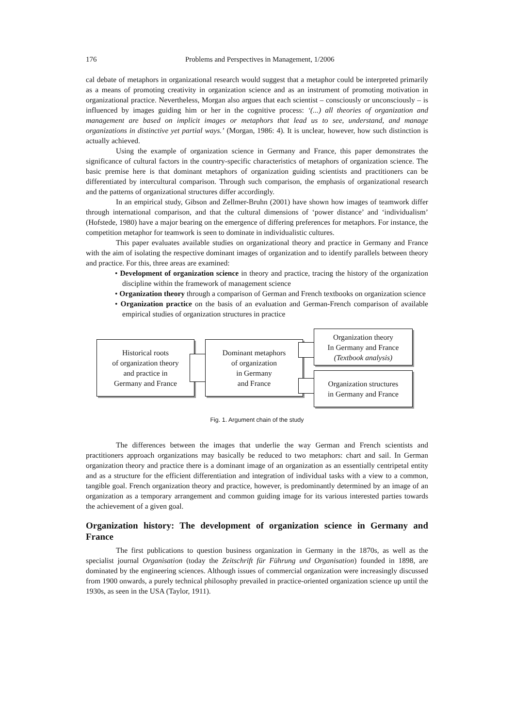176 Problems and Perspectives in Management, 1/2006
cal debate of metaphors in organizational research would suggest that a metaphor could be interpreted primarily as a means of promoting creativity in organization science and as an instrument of promoting motivation in organizational practice. Nevertheless, Morgan also argues that each scientist – consciously or unconsciously – is influenced by images guiding him or her in the cognitive process: ‘(...) all theories of organization and management are based on implicit images or metaphors that lead us to see, understand, and manage organizations in distinctive yet partial ways.’ (Morgan, 1986: 4). It is unclear, however, how such distinction is actually achieved.
Using the example of organization science in Germany and France, this paper demonstrates the significance of cultural factors in the country-specific characteristics of metaphors of organization science. The basic premise here is that dominant metaphors of organization guiding scientists and practitioners can be differentiated by intercultural comparison. Through such comparison, the emphasis of organizational research and the patterns of organizational structures differ accordingly.
In an empirical study, Gibson and Zellmer-Bruhn (2001) have shown how images of teamwork differ through international comparison, and that the cultural dimensions of ‘power distance’ and ‘individualism’ (Hofstede, 1980) have a major bearing on the emergence of differing preferences for metaphors. For instance, the competition metaphor for teamwork is seen to dominate in individualistic cultures.
This paper evaluates available studies on organizational theory and practice in Germany and France with the aim of isolating the respective dominant images of organization and to identify parallels between theory and practice. For this, three areas are examined:
• Development of organization science in theory and practice, tracing the history of the organization discipline within the framework of management science
• Organization theory through a comparison of German and French textbooks on organization science
• Organization practice on the basis of an evaluation and German-French comparison of available empirical studies of organization structures in practice
Historical roots
of organization theory
and practice in
Germany and France
Dominant metaphors
of organization
in Germany
and France
Organization theory
In Germany and France
(Textbook analysis)
Organization structures
in Germany and France
Fig. 1. Argument chain of the study
The differences between the images that underlie the way German and French scientists and practitioners approach organizations may basically be reduced to two metaphors: chart and sail. In German organization theory and practice there is a dominant image of an organization as an essentially centripetal entity and as a structure for the efficient differentiation and integration of individual tasks with a view to a common, tangible goal. French organization theory and practice, however, is predominantly determined by an image of an organization as a temporary arrangement and common guiding image for its various interested parties towards the achievement of a given goal.
Organization history: The development of organization science in Germany and France
The first publications to question business organization in Germany in the 1870s, as well as the specialist journal Organisation (today the Zeitschrift für Führung und Organisation) founded in 1898, are dominated by the engineering sciences. Although issues of commercial organization were increasingly discussed from 1900 onwards, a purely technical philosophy prevailed in practice-oriented organization science up until the 1930s, as seen in the USA (Taylor, 1911).